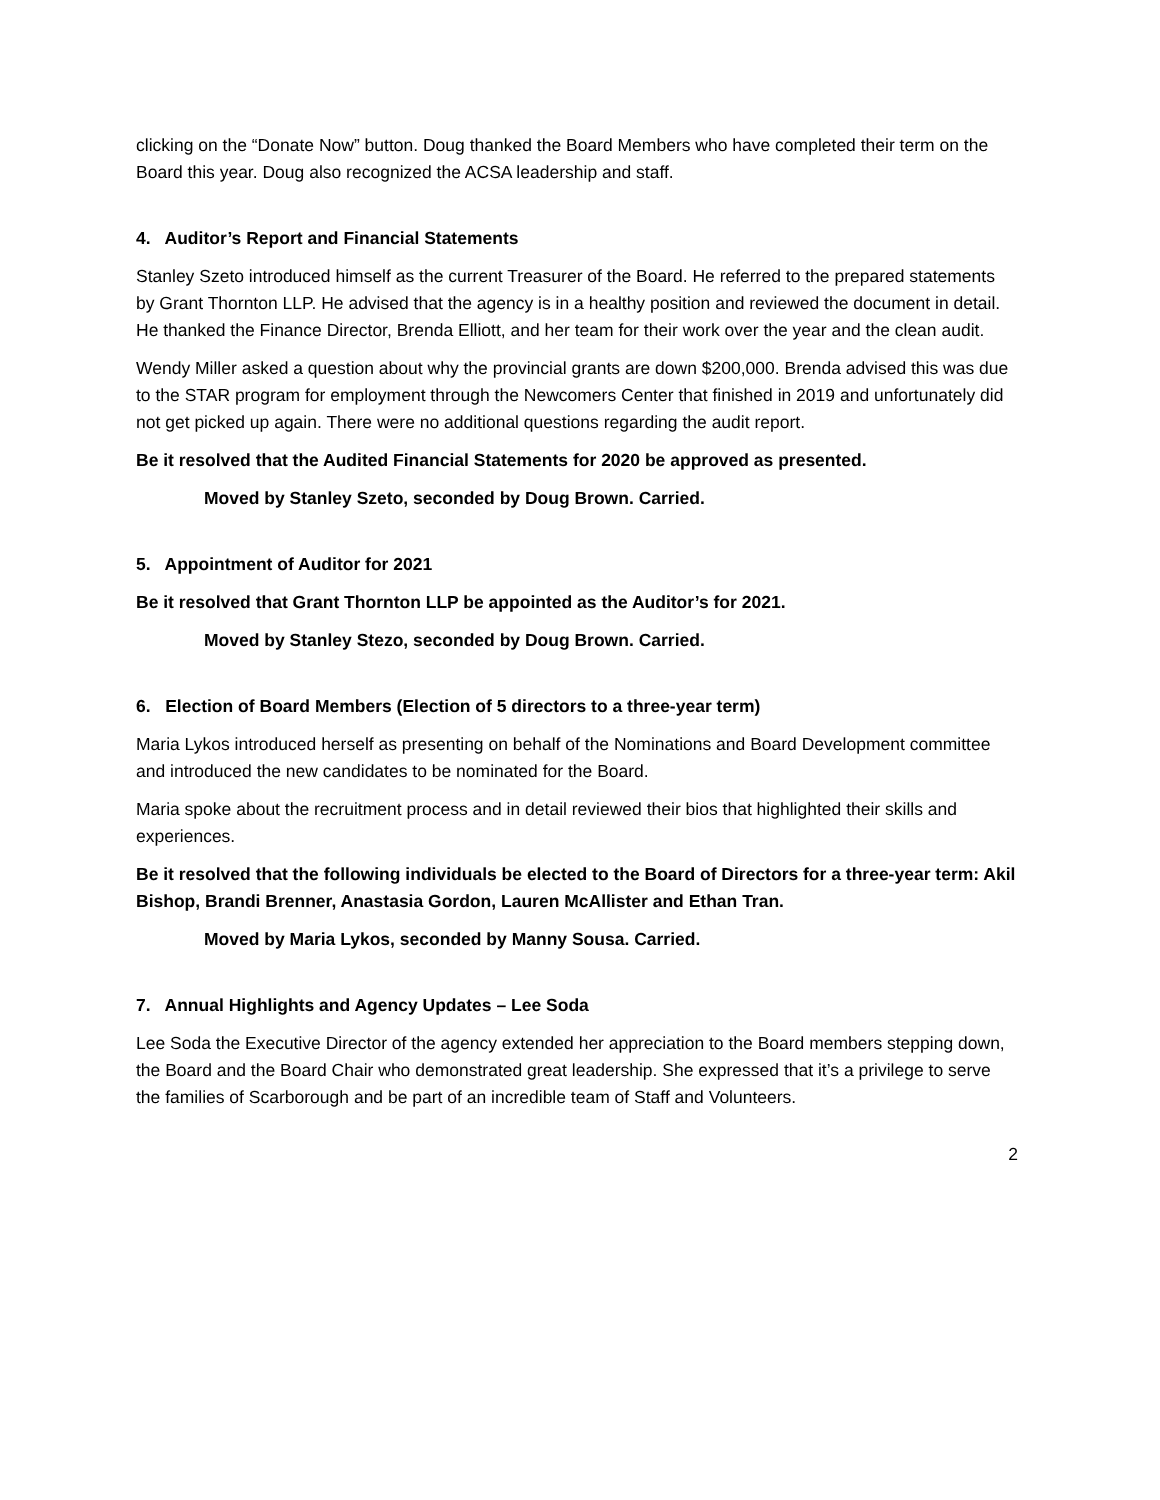clicking on the “Donate Now” button. Doug thanked the Board Members who have completed their term on the Board this year. Doug also recognized the ACSA leadership and staff.
4. Auditor’s Report and Financial Statements
Stanley Szeto introduced himself as the current Treasurer of the Board. He referred to the prepared statements by Grant Thornton LLP. He advised that the agency is in a healthy position and reviewed the document in detail. He thanked the Finance Director, Brenda Elliott, and her team for their work over the year and the clean audit.
Wendy Miller asked a question about why the provincial grants are down $200,000. Brenda advised this was due to the STAR program for employment through the Newcomers Center that finished in 2019 and unfortunately did not get picked up again. There were no additional questions regarding the audit report.
Be it resolved that the Audited Financial Statements for 2020 be approved as presented.
Moved by Stanley Szeto, seconded by Doug Brown. Carried.
5. Appointment of Auditor for 2021
Be it resolved that Grant Thornton LLP be appointed as the Auditor’s for 2021.
Moved by Stanley Stezo, seconded by Doug Brown. Carried.
6. Election of Board Members (Election of 5 directors to a three-year term)
Maria Lykos introduced herself as presenting on behalf of the Nominations and Board Development committee and introduced the new candidates to be nominated for the Board.
Maria spoke about the recruitment process and in detail reviewed their bios that highlighted their skills and experiences.
Be it resolved that the following individuals be elected to the Board of Directors for a three-year term: Akil Bishop, Brandi Brenner, Anastasia Gordon, Lauren McAllister and Ethan Tran.
Moved by Maria Lykos, seconded by Manny Sousa. Carried.
7. Annual Highlights and Agency Updates – Lee Soda
Lee Soda the Executive Director of the agency extended her appreciation to the Board members stepping down, the Board and the Board Chair who demonstrated great leadership. She expressed that it’s a privilege to serve the families of Scarborough and be part of an incredible team of Staff and Volunteers.
2